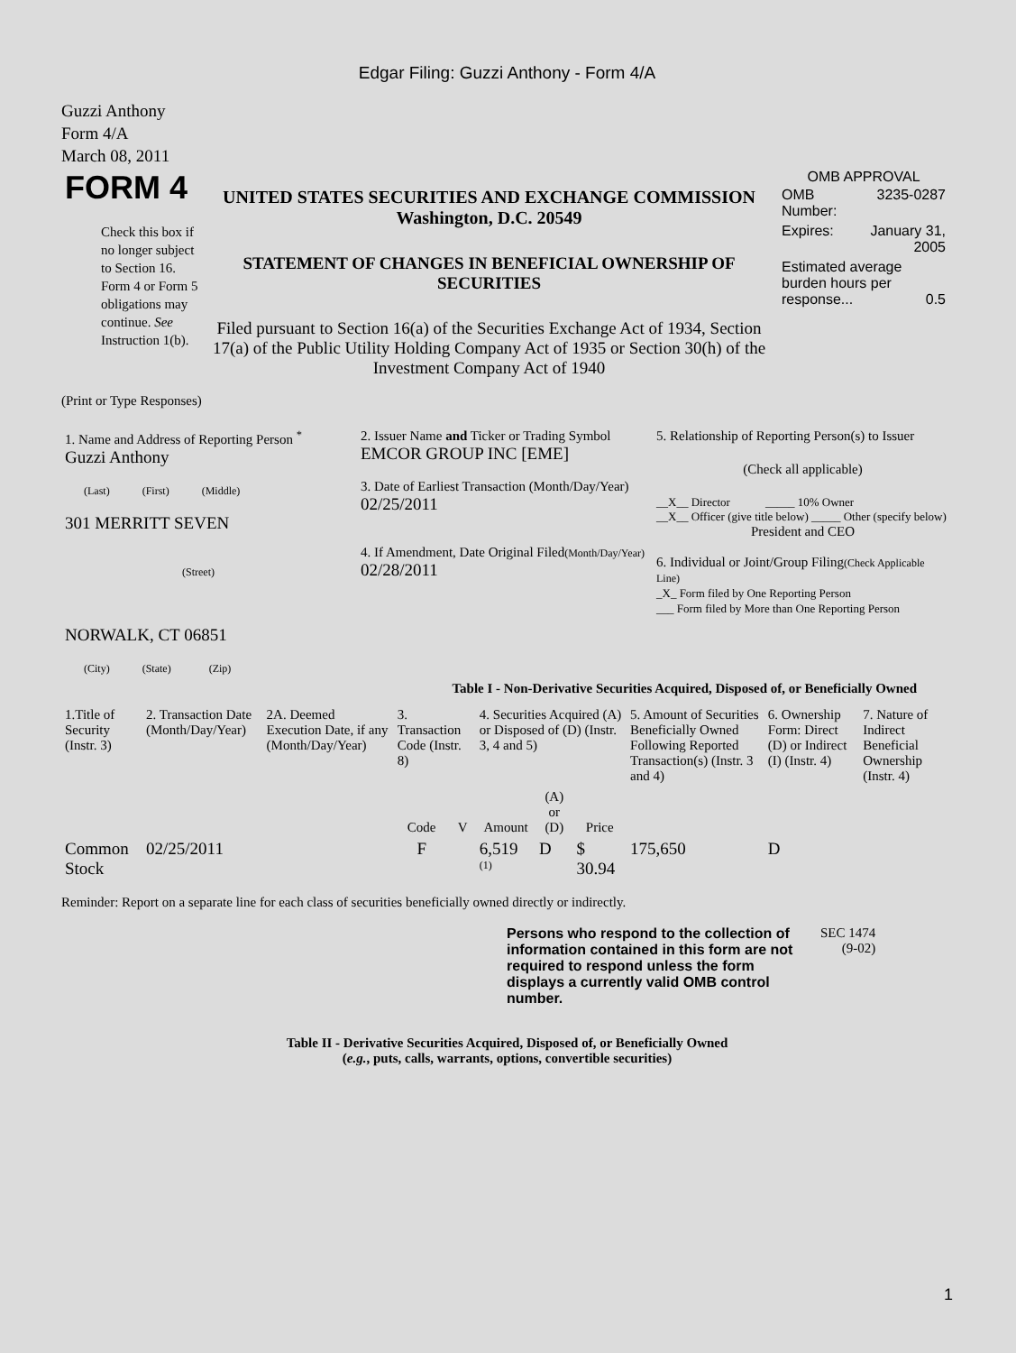Edgar Filing: Guzzi Anthony - Form 4/A
Guzzi Anthony
Form 4/A
March 08, 2011
| FORM 4 Check this box if no longer subject to Section 16. Form 4 or Form 5 obligations may continue. See Instruction 1(b). | UNITED STATES SECURITIES AND EXCHANGE COMMISSION Washington, D.C. 20549 STATEMENT OF CHANGES IN BENEFICIAL OWNERSHIP OF SECURITIES Filed pursuant to Section 16(a) of the Securities Exchange Act of 1934, Section 17(a) of the Public Utility Holding Company Act of 1935 or Section 30(h) of the Investment Company Act of 1940 | OMB APPROVAL / OMB Number: / 3235-0287 / / Expires: / January 31, 2005 / / Estimated average burden hours per response... 0.5 / / |
(Print or Type Responses)
| 1. Name and Address of Reporting Person <sup>*</sup> Guzzi Anthony (Last) (First) (Middle) 301 MERRITT SEVEN (Street) NORWALK, CT 06851 (City) (State) (Zip) | 2. Issuer Name and Ticker or Trading Symbol EMCOR GROUP INC [EME] 3. Date of Earliest Transaction (Month/Day/Year) 02/25/2011 4. If Amendment, Date Original Filed (Month/Day/Year) 02/28/2011 | 5. Relationship of Reporting Person(s) to Issuer (Check all applicable) __X__ Director _____ 10% Owner __X__ Officer (give title below) _____ Other (specify below) President and CEO 6. Individual or Joint/Group Filing (Check Applicable Line) _X_ Form filed by One Reporting Person ___ Form filed by More than One Reporting Person |
Table I - Non-Derivative Securities Acquired, Disposed of, or Beneficially Owned
| 1.Title of Security (Instr. 3) | 2. Transaction Date (Month/Day/Year) | 2A. Deemed Execution Date, if any (Month/Day/Year) | 3. Transaction Code (Instr. 8) | | 4. Securities Acquired (A) or Disposed of (D) (Instr. 3, 4 and 5) | | | 5. Amount of Securities Beneficially Owned Following Reported Transaction(s) (Instr. 3 and 4) | 6. Ownership Form: Direct (D) or Indirect (I) (Instr. 4) | 7. Nature of Indirect Beneficial Ownership (Instr. 4) |
| --- | --- | --- | --- | --- | --- | --- | --- | --- | --- | --- |
| | | | Code | V | Amount | (A) or (D) | Price | | | |
| Common Stock | 02/25/2011 | | F | | 6,519 <sup>(1)</sup> | D | $ 30.94 | 175,650 | D | |
Reminder: Report on a separate line for each class of securities beneficially owned directly or indirectly.
| Persons who respond to the collection of information contained in this form are not required to respond unless the form displays a currently valid OMB control number. | SEC 1474 (9-02) |
Table II - Derivative Securities Acquired, Disposed of, or Beneficially Owned
(e.g., puts, calls, warrants, options, convertible securities)
1